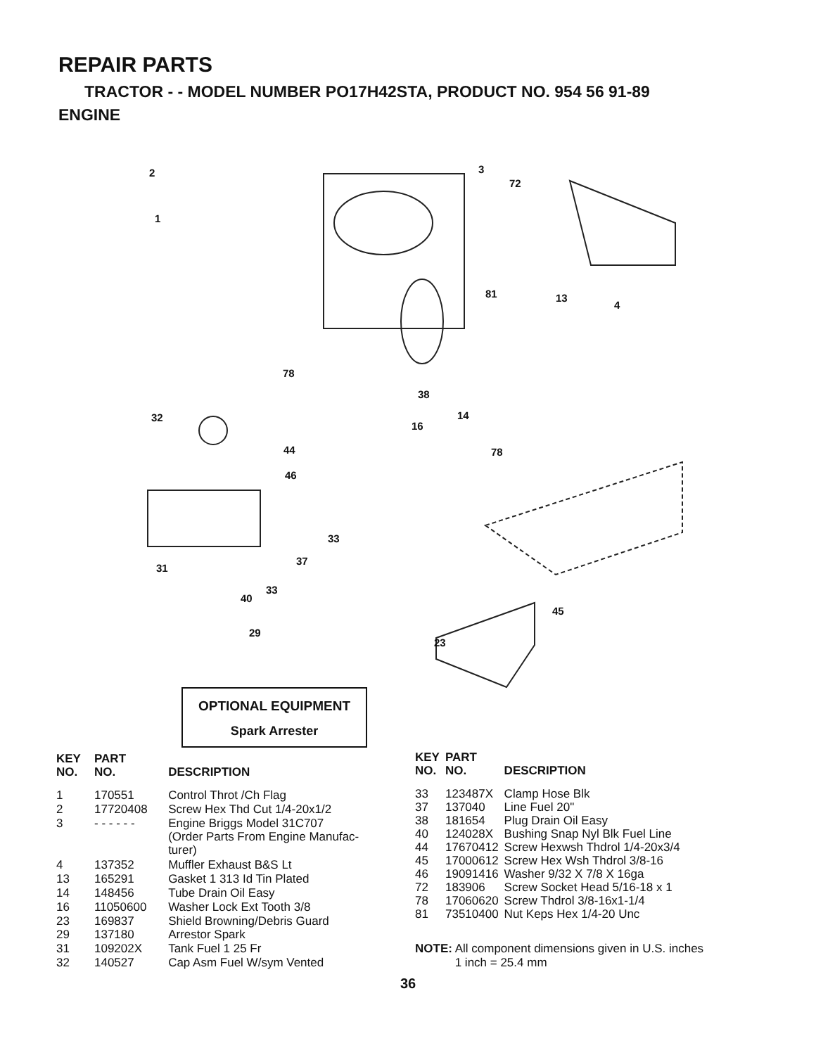REPAIR PARTS
TRACTOR - - MODEL NUMBER PO17H42STA, PRODUCT NO. 954 56 91-89
ENGINE
2
1
3
72
81 13
4
78
38
14 32
16
78 44
46
33
37
31
33
40
45
29
23
OPTIONAL EQUIPMENT
Spark Arrester
| KEY NO. | PART NO. | DESCRIPTION |
| --- | --- | --- |
| 1 | 170551 | Control Throt /Ch Flag |
| 2 | 17720408 | Screw Hex Thd Cut 1/4-20x1/2 |
| 3 | - - - - - - | Engine Briggs Model 31C707 (Order Parts From Engine Manufac- turer) |
| 4 | 137352 | Muffler Exhaust B&S Lt |
| 13 | 165291 | Gasket 1 313 Id Tin Plated |
| 14 | 148456 | Tube Drain Oil Easy |
| 16 | 11050600 | Washer Lock Ext Tooth 3/8 |
| 23 | 169837 | Shield Browning/Debris Guard |
| 29 | 137180 | Arrestor Spark |
| 31 | 109202X | Tank Fuel 1 25 Fr |
| 32 | 140527 | Cap Asm Fuel W/sym Vented |
| KEY NO. | PART NO. | DESCRIPTION |
| --- | --- | --- |
| 33 | 123487X | Clamp Hose Blk |
| 37 | 137040 | Line Fuel 20" |
| 38 | 181654 | Plug Drain Oil Easy |
| 40 | 124028X | Bushing Snap Nyl Blk Fuel Line |
| 44 | 17670412 | Screw Hexwsh Thdrol 1/4-20x3/4 |
| 45 | 17000612 | Screw Hex Wsh Thdrol 3/8-16 |
| 46 | 19091416 | Washer 9/32 X 7/8 X 16ga |
| 72 | 183906 | Screw Socket Head 5/16-18 x 1 |
| 78 | 17060620 | Screw Thdrol 3/8-16x1-1/4 |
| 81 | 73510400 | Nut Keps Hex 1/4-20 Unc |
NOTE: All component dimensions given in U.S. inches
1 inch = 25.4 mm
36